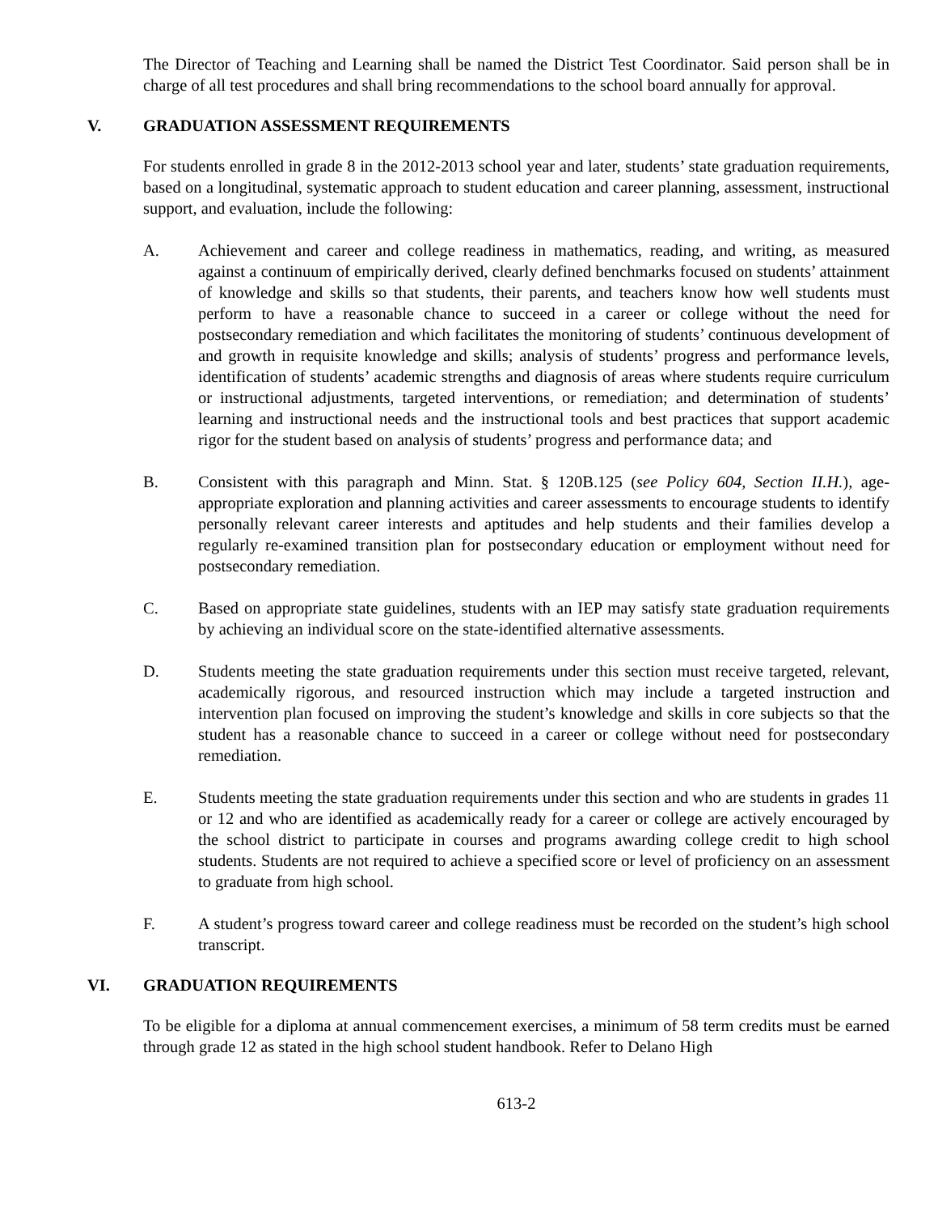The Director of Teaching and Learning shall be named the District Test Coordinator. Said person shall be in charge of all test procedures and shall bring recommendations to the school board annually for approval.
V. GRADUATION ASSESSMENT REQUIREMENTS
For students enrolled in grade 8 in the 2012-2013 school year and later, students’ state graduation requirements, based on a longitudinal, systematic approach to student education and career planning, assessment, instructional support, and evaluation, include the following:
A. Achievement and career and college readiness in mathematics, reading, and writing, as measured against a continuum of empirically derived, clearly defined benchmarks focused on students’ attainment of knowledge and skills so that students, their parents, and teachers know how well students must perform to have a reasonable chance to succeed in a career or college without the need for postsecondary remediation and which facilitates the monitoring of students’ continuous development of and growth in requisite knowledge and skills; analysis of students’ progress and performance levels, identification of students’ academic strengths and diagnosis of areas where students require curriculum or instructional adjustments, targeted interventions, or remediation; and determination of students’ learning and instructional needs and the instructional tools and best practices that support academic rigor for the student based on analysis of students’ progress and performance data; and
B. Consistent with this paragraph and Minn. Stat. § 120B.125 (see Policy 604, Section II.H.), age-appropriate exploration and planning activities and career assessments to encourage students to identify personally relevant career interests and aptitudes and help students and their families develop a regularly re-examined transition plan for postsecondary education or employment without need for postsecondary remediation.
C. Based on appropriate state guidelines, students with an IEP may satisfy state graduation requirements by achieving an individual score on the state-identified alternative assessments.
D. Students meeting the state graduation requirements under this section must receive targeted, relevant, academically rigorous, and resourced instruction which may include a targeted instruction and intervention plan focused on improving the student’s knowledge and skills in core subjects so that the student has a reasonable chance to succeed in a career or college without need for postsecondary remediation.
E. Students meeting the state graduation requirements under this section and who are students in grades 11 or 12 and who are identified as academically ready for a career or college are actively encouraged by the school district to participate in courses and programs awarding college credit to high school students. Students are not required to achieve a specified score or level of proficiency on an assessment to graduate from high school.
F. A student’s progress toward career and college readiness must be recorded on the student’s high school transcript.
VI. GRADUATION REQUIREMENTS
To be eligible for a diploma at annual commencement exercises, a minimum of 58 term credits must be earned through grade 12 as stated in the high school student handbook. Refer to Delano High
613-2